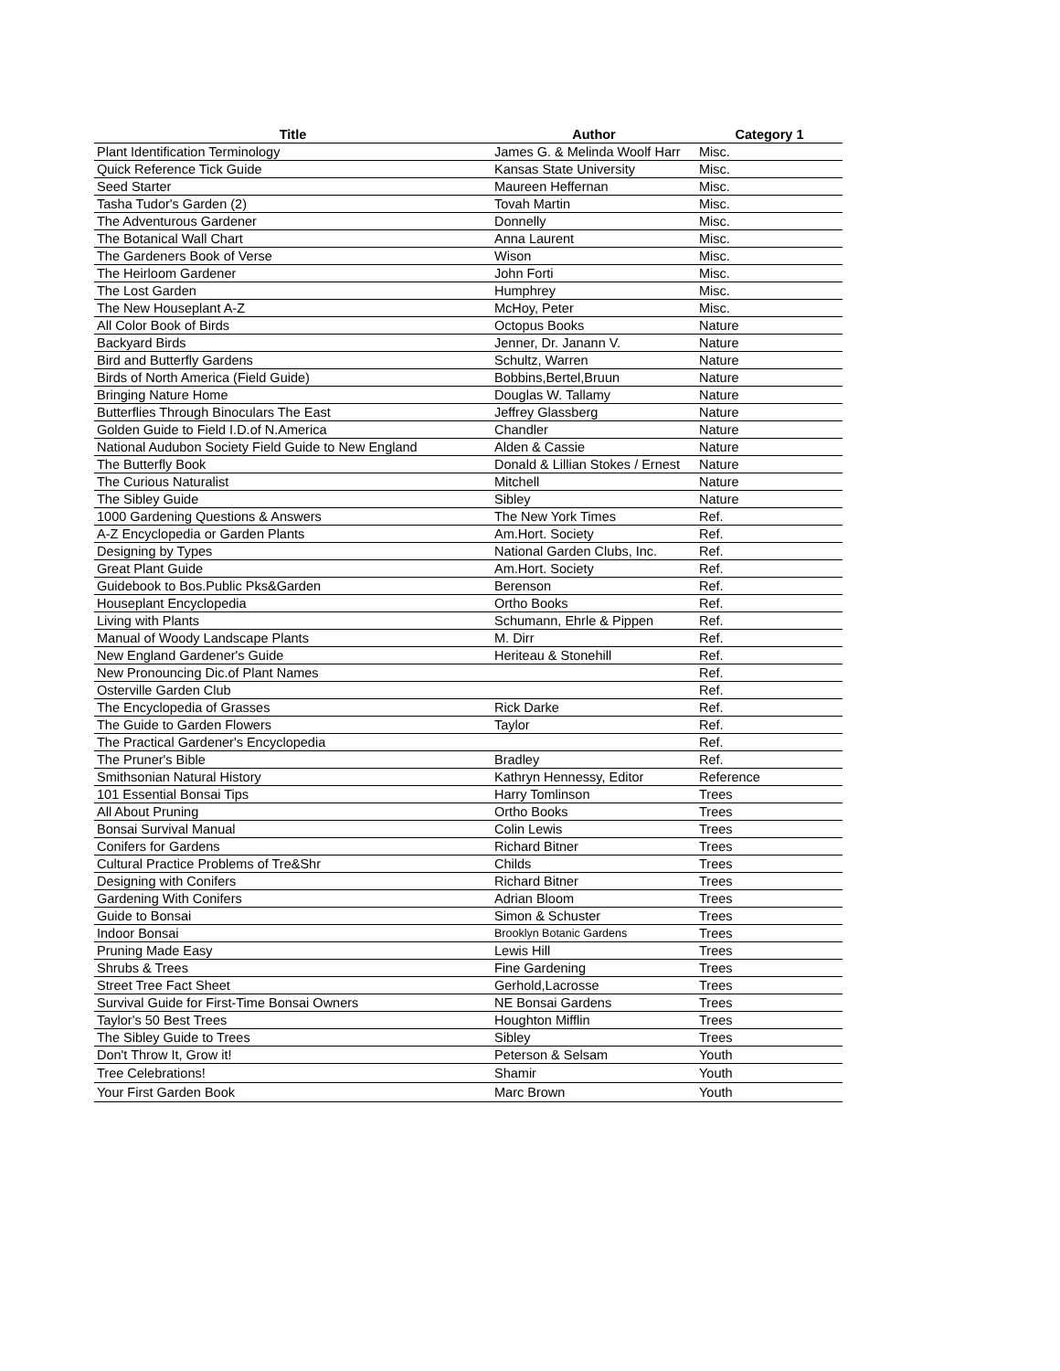| Title | Author | Category 1 |
| --- | --- | --- |
| Plant Identification Terminology | James G. & Melinda Woolf Harr | Misc. |
| Quick Reference Tick Guide | Kansas State University | Misc. |
| Seed Starter | Maureen Heffernan | Misc. |
| Tasha Tudor's Garden (2) | Tovah Martin | Misc. |
| The Adventurous Gardener | Donnelly | Misc. |
| The Botanical Wall Chart | Anna Laurent | Misc. |
| The Gardeners Book of Verse | Wison | Misc. |
| The Heirloom Gardener | John Forti | Misc. |
| The Lost Garden | Humphrey | Misc. |
| The New Houseplant A-Z | McHoy, Peter | Misc. |
| All Color Book of Birds | Octopus Books | Nature |
| Backyard Birds | Jenner, Dr. Janann V. | Nature |
| Bird and Butterfly Gardens | Schultz, Warren | Nature |
| Birds of North America (Field Guide) | Bobbins,Bertel,Bruun | Nature |
| Bringing Nature Home | Douglas W. Tallamy | Nature |
| Butterflies Through Binoculars The East | Jeffrey Glassberg | Nature |
| Golden Guide to Field I.D.of N.America | Chandler | Nature |
| National Audubon Society Field Guide to New England | Alden & Cassie | Nature |
| The Butterfly Book | Donald & Lillian Stokes / Ernest | Nature |
| The Curious Naturalist | Mitchell | Nature |
| The Sibley Guide | Sibley | Nature |
| 1000 Gardening Questions & Answers | The New York Times | Ref. |
| A-Z Encyclopedia or Garden Plants | Am.Hort. Society | Ref. |
| Designing by Types | National Garden Clubs, Inc. | Ref. |
| Great Plant Guide | Am.Hort. Society | Ref. |
| Guidebook to Bos.Public Pks&Garden | Berenson | Ref. |
| Houseplant Encyclopedia | Ortho Books | Ref. |
| Living with Plants | Schumann, Ehrle & Pippen | Ref. |
| Manual of Woody Landscape Plants | M. Dirr | Ref. |
| New England Gardener's Guide | Heriteau & Stonehill | Ref. |
| New Pronouncing Dic.of Plant Names | | Ref. |
| Osterville Garden Club | | Ref. |
| The Encyclopedia of Grasses | Rick Darke | Ref. |
| The Guide to Garden Flowers | Taylor | Ref. |
| The Practical Gardener's Encyclopedia | | Ref. |
| The Pruner's Bible | Bradley | Ref. |
| Smithsonian Natural History | Kathryn Hennessy, Editor | Reference |
| 101 Essential Bonsai Tips | Harry Tomlinson | Trees |
| All About Pruning | Ortho Books | Trees |
| Bonsai Survival Manual | Colin Lewis | Trees |
| Conifers for Gardens | Richard Bitner | Trees |
| Cultural Practice Problems of Tre&Shr | Childs | Trees |
| Designing with Conifers | Richard Bitner | Trees |
| Gardening With Conifers | Adrian Bloom | Trees |
| Guide to Bonsai | Simon & Schuster | Trees |
| Indoor Bonsai | Brooklyn Botanic Gardens | Trees |
| Pruning Made Easy | Lewis Hill | Trees |
| Shrubs & Trees | Fine Gardening | Trees |
| Street Tree Fact Sheet | Gerhold,Lacrosse | Trees |
| Survival Guide for First-Time Bonsai Owners | NE Bonsai Gardens | Trees |
| Taylor's 50 Best Trees | Houghton Mifflin | Trees |
| The Sibley Guide to Trees | Sibley | Trees |
| Don't Throw It, Grow it! | Peterson & Selsam | Youth |
| Tree Celebrations! | Shamir | Youth |
| Your First Garden Book | Marc Brown | Youth |